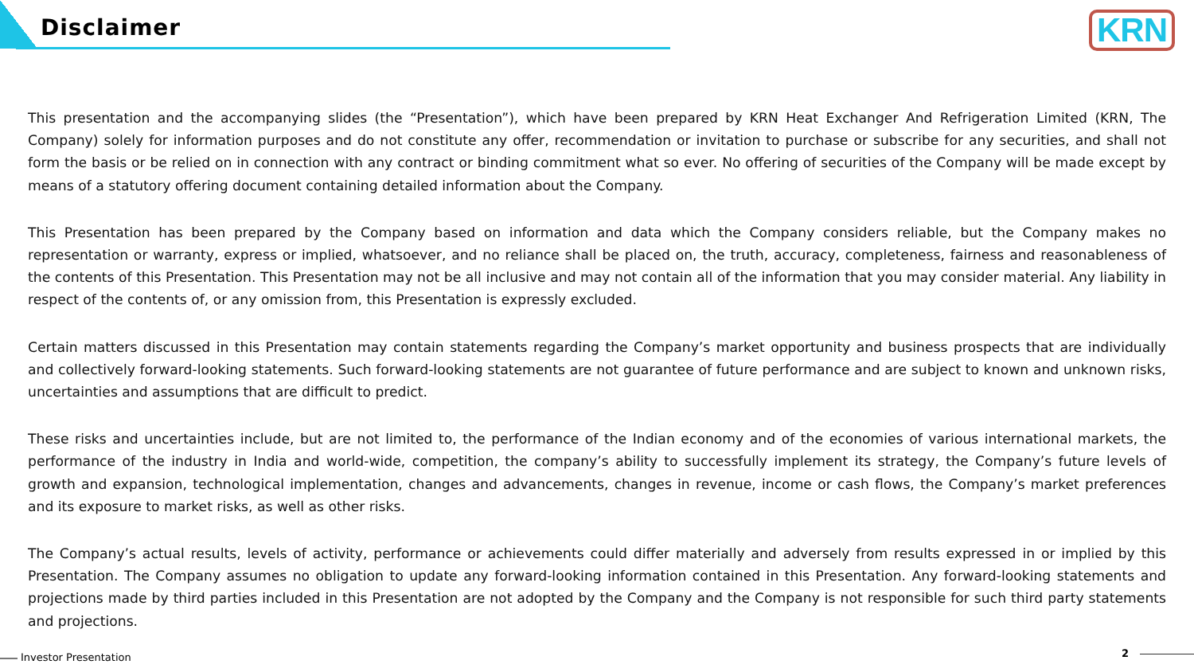Disclaimer KRN
This presentation and the accompanying slides (the “Presentation”), which have been prepared by KRN Heat Exchanger And Refrigeration Limited (KRN, The Company) solely for information purposes and do not constitute any offer, recommendation or invitation to purchase or subscribe for any securities, and shall not form the basis or be relied on in connection with any contract or binding commitment what so ever. No offering of securities of the Company will be made except by means of a statutory offering document containing detailed information about the Company.
This Presentation has been prepared by the Company based on information and data which the Company considers reliable, but the Company makes no representation or warranty, express or implied, whatsoever, and no reliance shall be placed on, the truth, accuracy, completeness, fairness and reasonableness of the contents of this Presentation. This Presentation may not be all inclusive and may not contain all of the information that you may consider material. Any liability in respect of the contents of, or any omission from, this Presentation is expressly excluded.
Certain matters discussed in this Presentation may contain statements regarding the Company’s market opportunity and business prospects that are individually and collectively forward-looking statements. Such forward-looking statements are not guarantee of future performance and are subject to known and unknown risks, uncertainties and assumptions that are difficult to predict.
These risks and uncertainties include, but are not limited to, the performance of the Indian economy and of the economies of various international markets, the performance of the industry in India and world-wide, competition, the company’s ability to successfully implement its strategy, the Company’s future levels of growth and expansion, technological implementation, changes and advancements, changes in revenue, income or cash flows, the Company’s market preferences and its exposure to market risks, as well as other risks.
The Company’s actual results, levels of activity, performance or achievements could differ materially and adversely from results expressed in or implied by this Presentation. The Company assumes no obligation to update any forward-looking information contained in this Presentation. Any forward-looking statements and projections made by third parties included in this Presentation are not adopted by the Company and the Company is not responsible for such third party statements and projections.
Investor Presentation 2